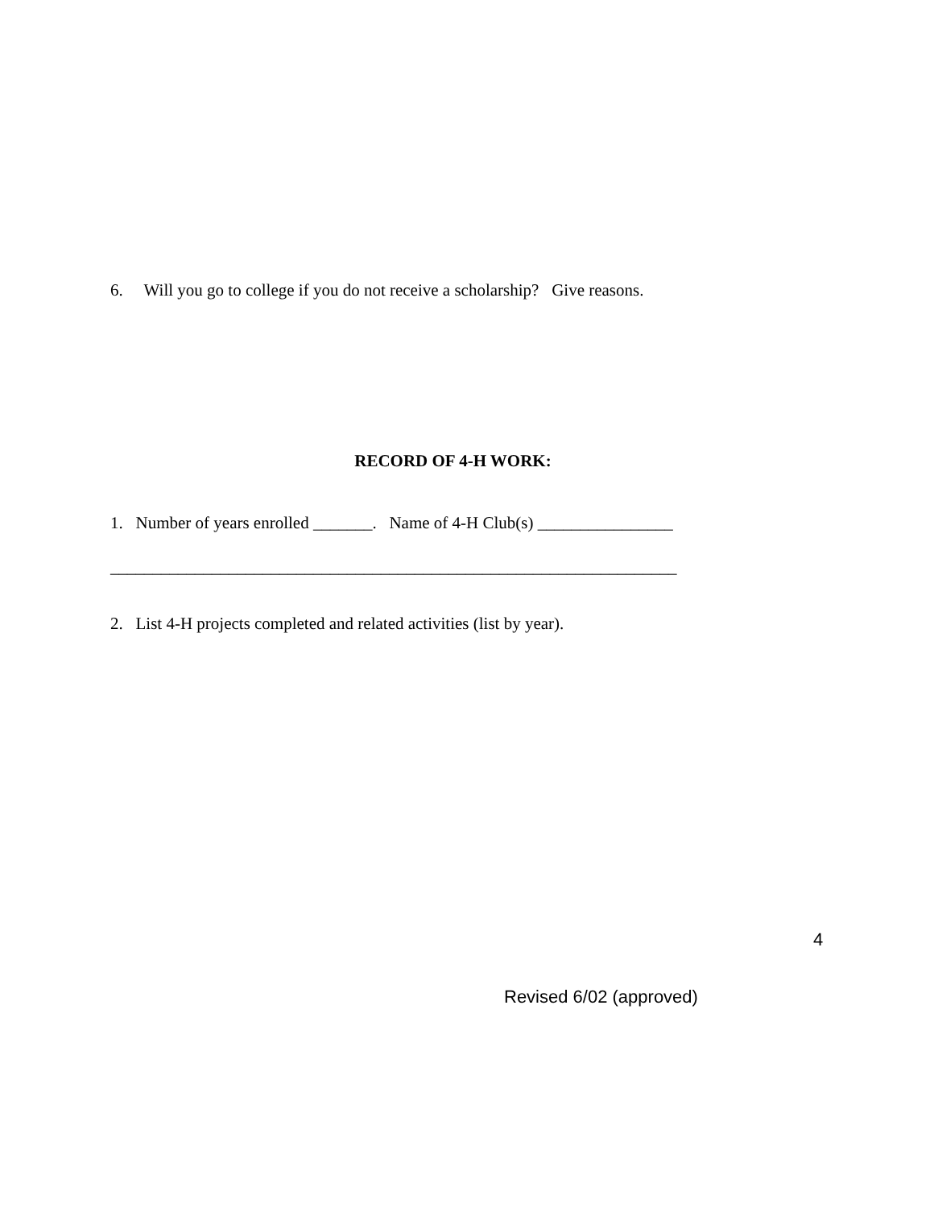6. Will you go to college if you do not receive a scholarship? Give reasons.
RECORD OF 4-H WORK:
1. Number of years enrolled _______. Name of 4-H Club(s) ________________
___________________________________________________________________
2. List 4-H projects completed and related activities (list by year).
4
Revised 6/02 (approved)